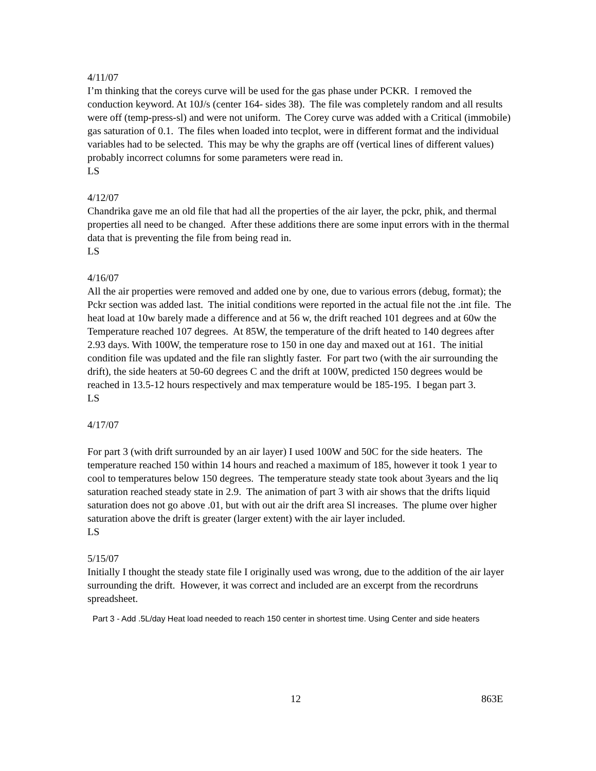4/11/07
I’m thinking that the coreys curve will be used for the gas phase under PCKR. I removed the conduction keyword. At 10J/s (center 164- sides 38). The file was completely random and all results were off (temp-press-sl) and were not uniform. The Corey curve was added with a Critical (immobile) gas saturation of 0.1. The files when loaded into tecplot, were in different format and the individual variables had to be selected. This may be why the graphs are off (vertical lines of different values) probably incorrect columns for some parameters were read in.
LS
4/12/07
Chandrika gave me an old file that had all the properties of the air layer, the pckr, phik, and thermal properties all need to be changed. After these additions there are some input errors with in the thermal data that is preventing the file from being read in.
LS
4/16/07
All the air properties were removed and added one by one, due to various errors (debug, format); the Pckr section was added last. The initial conditions were reported in the actual file not the .int file. The heat load at 10w barely made a difference and at 56 w, the drift reached 101 degrees and at 60w the Temperature reached 107 degrees. At 85W, the temperature of the drift heated to 140 degrees after 2.93 days. With 100W, the temperature rose to 150 in one day and maxed out at 161. The initial condition file was updated and the file ran slightly faster. For part two (with the air surrounding the drift), the side heaters at 50-60 degrees C and the drift at 100W, predicted 150 degrees would be reached in 13.5-12 hours respectively and max temperature would be 185-195. I began part 3.
LS
4/17/07
For part 3 (with drift surrounded by an air layer) I used 100W and 50C for the side heaters. The temperature reached 150 within 14 hours and reached a maximum of 185, however it took 1 year to cool to temperatures below 150 degrees. The temperature steady state took about 3years and the liq saturation reached steady state in 2.9. The animation of part 3 with air shows that the drifts liquid saturation does not go above .01, but with out air the drift area Sl increases. The plume over higher saturation above the drift is greater (larger extent) with the air layer included.
LS
5/15/07
Initially I thought the steady state file I originally used was wrong, due to the addition of the air layer surrounding the drift. However, it was correct and included are an excerpt from the recordruns spreadsheet.
Part 3 - Add .5L/day Heat load needed to reach 150 center in shortest time. Using Center and side heaters
12 863E